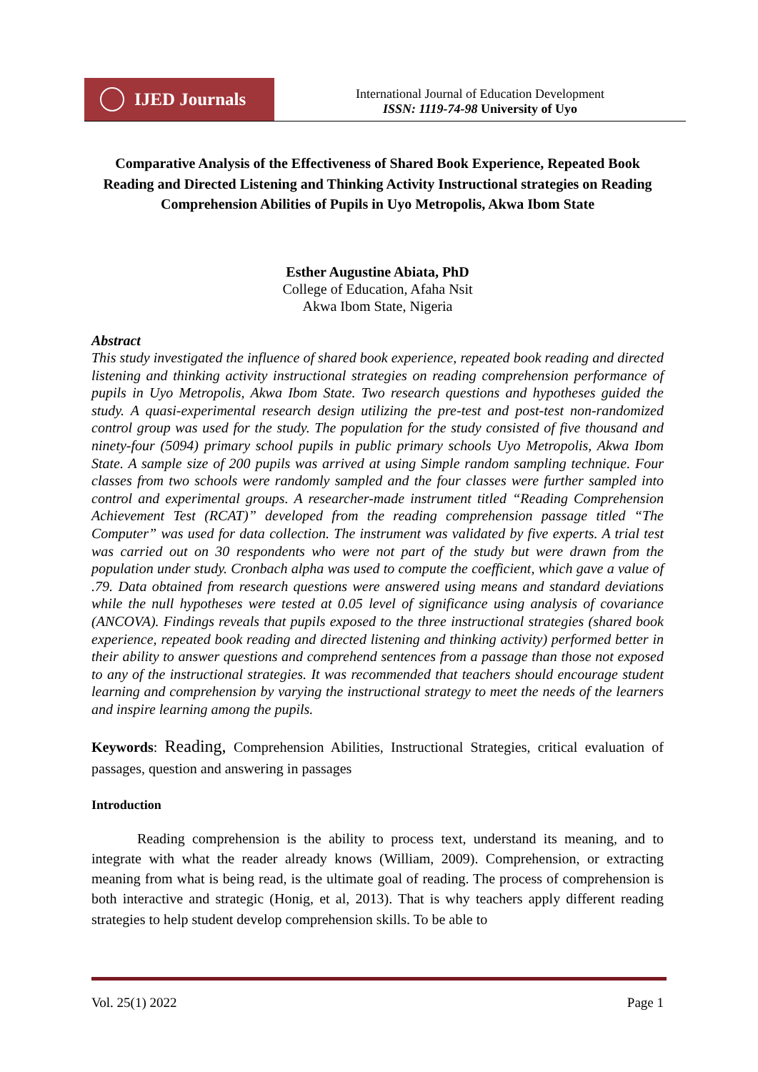IJED Journals
International Journal of Education Development
ISSN: 1119-74-98 University of Uyo
Comparative Analysis of the Effectiveness of Shared Book Experience, Repeated Book Reading and Directed Listening and Thinking Activity Instructional strategies on Reading Comprehension Abilities of Pupils in Uyo Metropolis, Akwa Ibom State
Esther Augustine Abiata, PhD
College of Education, Afaha Nsit
Akwa Ibom State, Nigeria
Abstract
This study investigated the influence of shared book experience, repeated book reading and directed listening and thinking activity instructional strategies on reading comprehension performance of pupils in Uyo Metropolis, Akwa Ibom State. Two research questions and hypotheses guided the study. A quasi-experimental research design utilizing the pre-test and post-test non-randomized control group was used for the study. The population for the study consisted of five thousand and ninety-four (5094) primary school pupils in public primary schools Uyo Metropolis, Akwa Ibom State. A sample size of 200 pupils was arrived at using Simple random sampling technique. Four classes from two schools were randomly sampled and the four classes were further sampled into control and experimental groups. A researcher-made instrument titled “Reading Comprehension Achievement Test (RCAT)” developed from the reading comprehension passage titled “The Computer” was used for data collection. The instrument was validated by five experts. A trial test was carried out on 30 respondents who were not part of the study but were drawn from the population under study. Cronbach alpha was used to compute the coefficient, which gave a value of .79. Data obtained from research questions were answered using means and standard deviations while the null hypotheses were tested at 0.05 level of significance using analysis of covariance (ANCOVA). Findings reveals that pupils exposed to the three instructional strategies (shared book experience, repeated book reading and directed listening and thinking activity) performed better in their ability to answer questions and comprehend sentences from a passage than those not exposed to any of the instructional strategies. It was recommended that teachers should encourage student learning and comprehension by varying the instructional strategy to meet the needs of the learners and inspire learning among the pupils.
Keywords: Reading, Comprehension Abilities, Instructional Strategies, critical evaluation of passages, question and answering in passages
Introduction
Reading comprehension is the ability to process text, understand its meaning, and to integrate with what the reader already knows (William, 2009). Comprehension, or extracting meaning from what is being read, is the ultimate goal of reading. The process of comprehension is both interactive and strategic (Honig, et al, 2013). That is why teachers apply different reading strategies to help student develop comprehension skills. To be able to
Vol. 25(1) 2022 Page 1